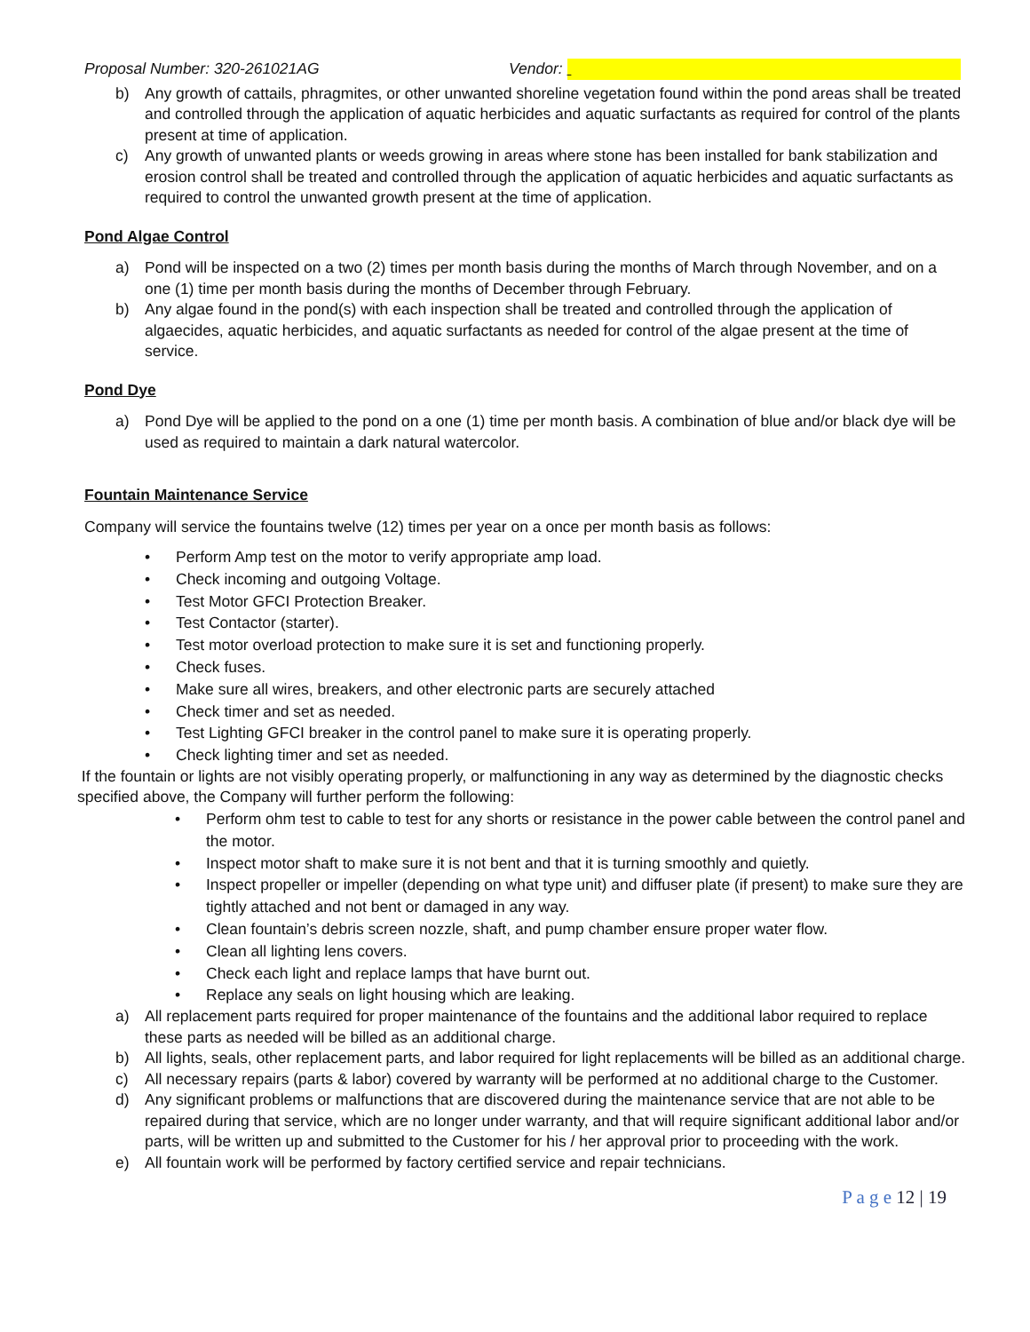Proposal Number: 320-261021AG Vendor:
b) Any growth of cattails, phragmites, or other unwanted shoreline vegetation found within the pond areas shall be treated and controlled through the application of aquatic herbicides and aquatic surfactants as required for control of the plants present at time of application.
c) Any growth of unwanted plants or weeds growing in areas where stone has been installed for bank stabilization and erosion control shall be treated and controlled through the application of aquatic herbicides and aquatic surfactants as required to control the unwanted growth present at the time of application.
Pond Algae Control
a) Pond will be inspected on a two (2) times per month basis during the months of March through November, and on a one (1) time per month basis during the months of December through February.
b) Any algae found in the pond(s) with each inspection shall be treated and controlled through the application of algaecides, aquatic herbicides, and aquatic surfactants as needed for control of the algae present at the time of service.
Pond Dye
a) Pond Dye will be applied to the pond on a one (1) time per month basis. A combination of blue and/or black dye will be used as required to maintain a dark natural watercolor.
Fountain Maintenance Service
Company will service the fountains twelve (12) times per year on a once per month basis as follows:
• Perform Amp test on the motor to verify appropriate amp load.
• Check incoming and outgoing Voltage.
• Test Motor GFCI Protection Breaker.
• Test Contactor (starter).
• Test motor overload protection to make sure it is set and functioning properly.
• Check fuses.
• Make sure all wires, breakers, and other electronic parts are securely attached
• Check timer and set as needed.
• Test Lighting GFCI breaker in the control panel to make sure it is operating properly.
• Check lighting timer and set as needed.
If the fountain or lights are not visibly operating properly, or malfunctioning in any way as determined by the diagnostic checks specified above, the Company will further perform the following:
• Perform ohm test to cable to test for any shorts or resistance in the power cable between the control panel and the motor.
• Inspect motor shaft to make sure it is not bent and that it is turning smoothly and quietly.
• Inspect propeller or impeller (depending on what type unit) and diffuser plate (if present) to make sure they are tightly attached and not bent or damaged in any way.
• Clean fountain’s debris screen nozzle, shaft, and pump chamber ensure proper water flow.
• Clean all lighting lens covers.
• Check each light and replace lamps that have burnt out.
• Replace any seals on light housing which are leaking.
a) All replacement parts required for proper maintenance of the fountains and the additional labor required to replace these parts as needed will be billed as an additional charge.
b) All lights, seals, other replacement parts, and labor required for light replacements will be billed as an additional charge.
c) All necessary repairs (parts & labor) covered by warranty will be performed at no additional charge to the Customer.
d) Any significant problems or malfunctions that are discovered during the maintenance service that are not able to be repaired during that service, which are no longer under warranty, and that will require significant additional labor and/or parts, will be written up and submitted to the Customer for his / her approval prior to proceeding with the work.
e) All fountain work will be performed by factory certified service and repair technicians.
P a g e 12 | 19